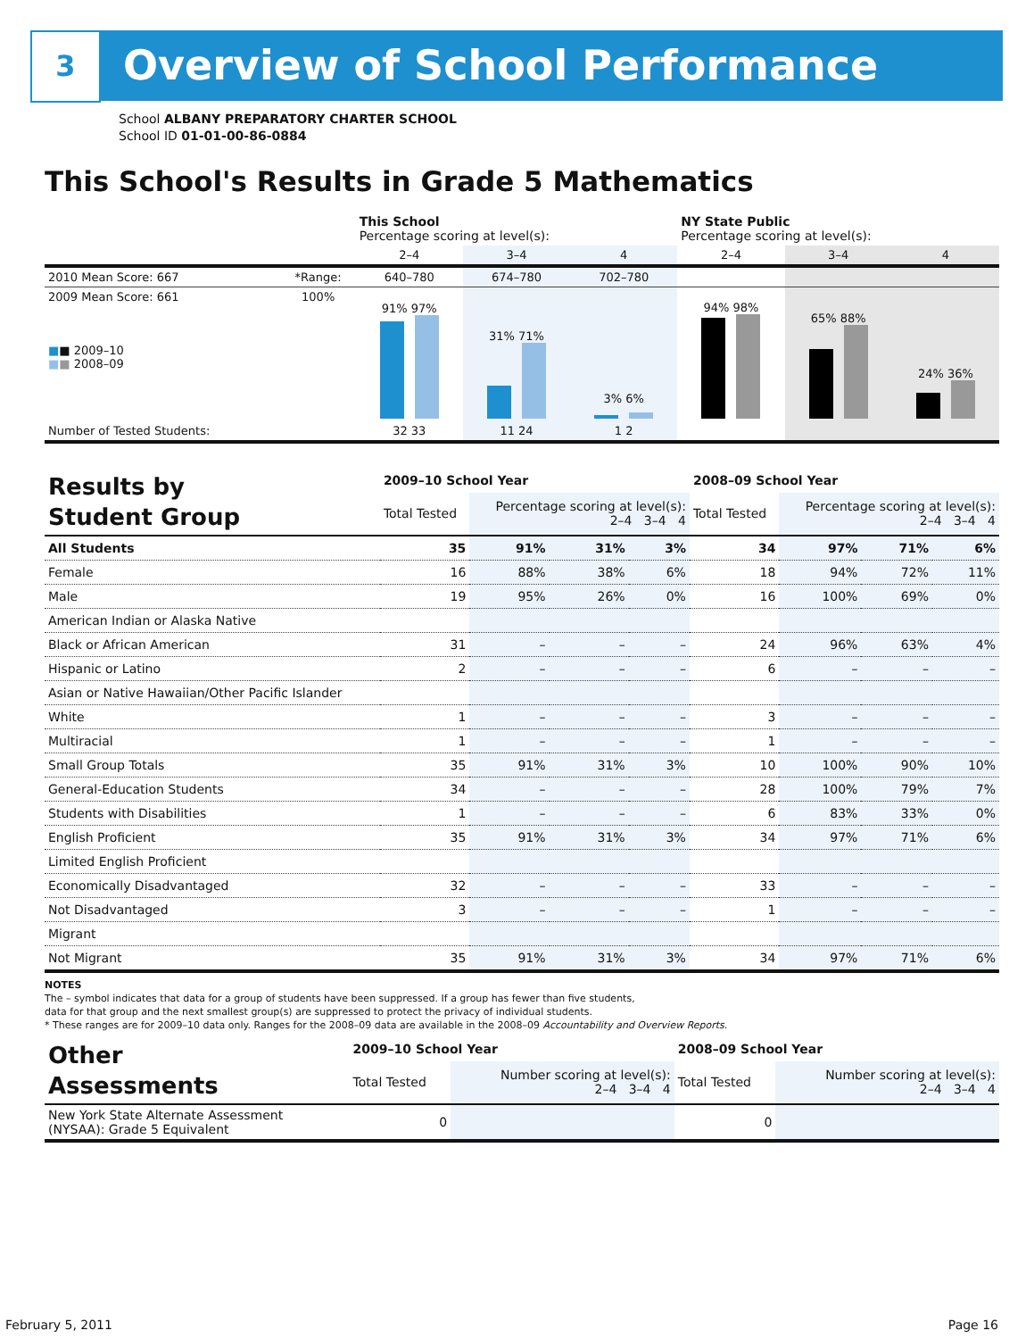3 Overview of School Performance
School ALBANY PREPARATORY CHARTER SCHOOL
School ID 01-01-00-86-0884
This School's Results in Grade 5 Mathematics
| | | This School Percentage scoring at level(s): | | | NY State Public Percentage scoring at level(s): | | |
| --- | --- | --- | --- | --- | --- | --- | --- |
| | | 2–4 | 3–4 | 4 | 2–4 | 3–4 | 4 |
| 2010 Mean Score: 667 | *Range: | 640–780 | 674–780 | 702–780 | | | |
| 2009 Mean Score: 661 ■ ■ 2009–10 ■ ■ 2008–09 | 100% | 91% 97% | 31% 71% | 3% 6% | 94% 98% | 65% 88% | 24% 36% |
| Number of Tested Students: | | 32 33 | 11 24 | 1 2 | | | |
| Results by Student Group | 2009–10 School Year | | | | 2008–09 School Year | | | |
| --- | --- | --- | --- | --- | --- | --- | --- | --- |
| | Total Tested | Percentage scoring at level(s): 2–4 3–4 4 | | | Total Tested | Percentage scoring at level(s): 2–4 3–4 4 | | |
| All Students | 35 | 91% | 31% | 3% | 34 | 97% | 71% | 6% |
| Female | 16 | 88% | 38% | 6% | 18 | 94% | 72% | 11% |
| Male | 19 | 95% | 26% | 0% | 16 | 100% | 69% | 0% |
| American Indian or Alaska Native | | | | | | | | |
| Black or African American | 31 | – | – | – | 24 | 96% | 63% | 4% |
| Hispanic or Latino | 2 | – | – | – | 6 | – | – | – |
| Asian or Native Hawaiian/Other Pacific Islander | | | | | | | | |
| White | 1 | – | – | – | 3 | – | – | – |
| Multiracial | 1 | – | – | – | 1 | – | – | – |
| Small Group Totals | 35 | 91% | 31% | 3% | 10 | 100% | 90% | 10% |
| General-Education Students | 34 | – | – | – | 28 | 100% | 79% | 7% |
| Students with Disabilities | 1 | – | – | – | 6 | 83% | 33% | 0% |
| English Proficient | 35 | 91% | 31% | 3% | 34 | 97% | 71% | 6% |
| Limited English Proficient | | | | | | | | |
| Economically Disadvantaged | 32 | – | – | – | 33 | – | – | – |
| Not Disadvantaged | 3 | – | – | – | 1 | – | – | – |
| Migrant | | | | | | | | |
| Not Migrant | 35 | 91% | 31% | 3% | 34 | 97% | 71% | 6% |
NOTES
The – symbol indicates that data for a group of students have been suppressed. If a group has fewer than five students,
data for that group and the next smallest group(s) are suppressed to protect the privacy of individual students.
* These ranges are for 2009–10 data only. Ranges for the 2008–09 data are available in the 2008–09 Accountability and Overview Reports.
| Other Assessments | 2009–10 School Year | | 2008–09 School Year | |
| --- | --- | --- | --- | --- |
| | Total Tested | Number scoring at level(s): 2–4 3–4 4 | Total Tested | Number scoring at level(s): 2–4 3–4 4 |
| New York State Alternate Assessment (NYSAA): Grade 5 Equivalent | 0 | | 0 | |
February 5, 2011 Page 16